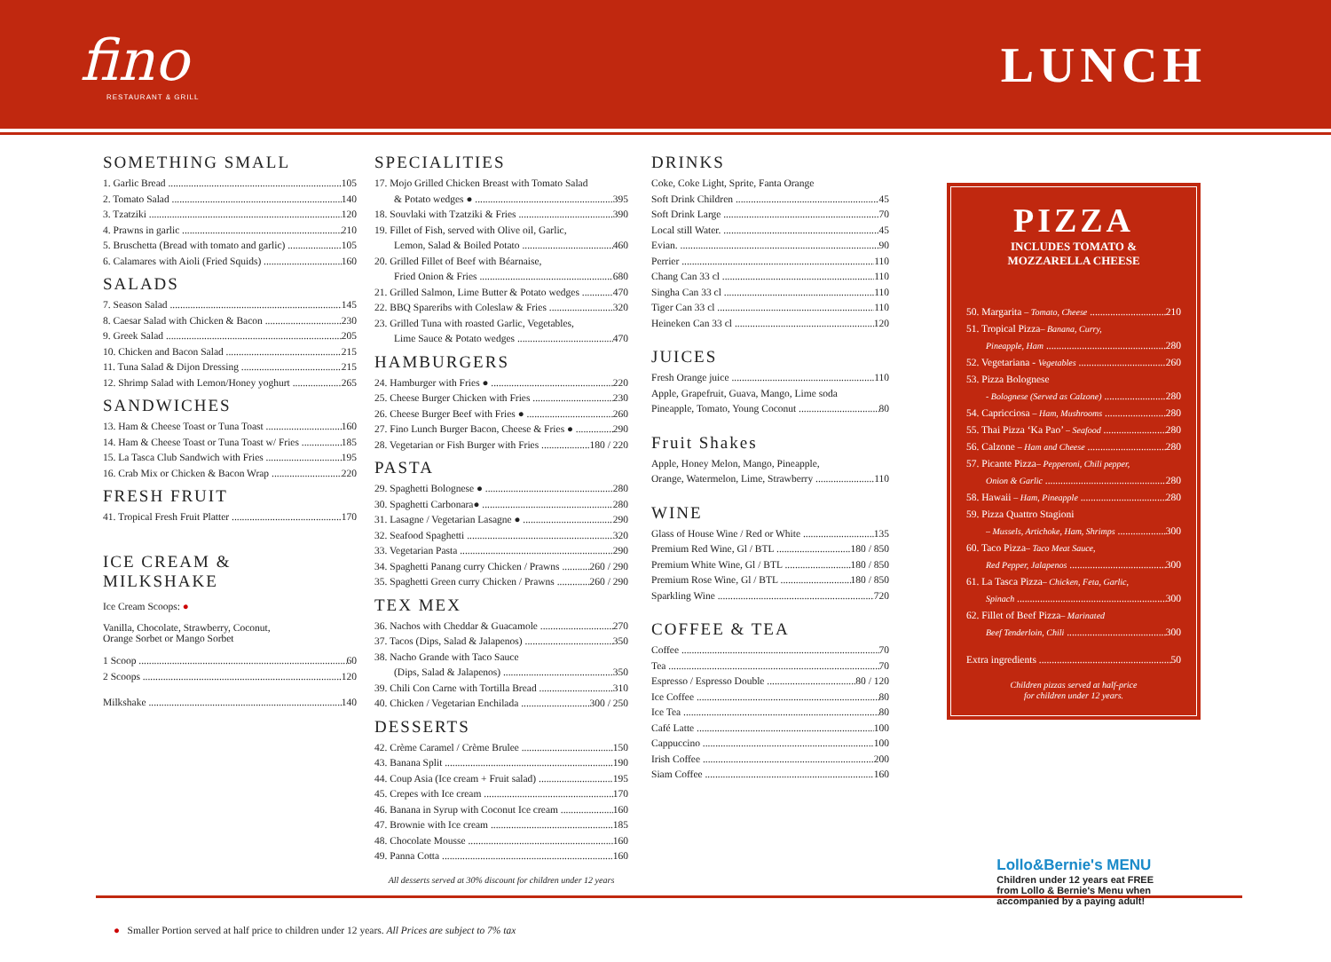fino
RESTAURANT & GRILL
LUNCH
SOMETHING SMALL
1. Garlic Bread 105
2. Tomato Salad 140
3. Tzatziki 120
4. Prawns in garlic 210
5. Bruschetta (Bread with tomato and garlic) 105
6. Calamares with Aioli (Fried Squids) 160
SALADS
7. Season Salad 145
8. Caesar Salad with Chicken & Bacon 230
9. Greek Salad 205
10. Chicken and Bacon Salad 215
11. Tuna Salad & Dijon Dressing 215
12. Shrimp Salad with Lemon/Honey yoghurt 265
SANDWICHES
13. Ham & Cheese Toast or Tuna Toast 160
14. Ham & Cheese Toast or Tuna Toast w/ Fries 185
15. La Tasca Club Sandwich with Fries 195
16. Crab Mix or Chicken & Bacon Wrap 220
FRESH FRUIT
41. Tropical Fresh Fruit Platter 170
ICE CREAM &
MILKSHAKE
Ice Cream Scoops: ●
Vanilla, Chocolate, Strawberry, Coconut,
Orange Sorbet or Mango Sorbet
1 Scoop 60
2 Scoops 120
Milkshake 140
SPECIALITIES
17. Mojo Grilled Chicken Breast with Tomato Salad
& Potato wedges ● 395
18. Souvlaki with Tzatziki & Fries 390
19. Fillet of Fish, served with Olive oil, Garlic,
Lemon, Salad & Boiled Potato 460
20. Grilled Fillet of Beef with Béarnaise,
Fried Onion & Fries 680
21. Grilled Salmon, Lime Butter & Potato wedges 470
22. BBQ Spareribs with Coleslaw & Fries 320
23. Grilled Tuna with roasted Garlic, Vegetables,
Lime Sauce & Potato wedges 470
HAMBURGERS
24. Hamburger with Fries ● 220
25. Cheese Burger Chicken with Fries 230
26. Cheese Burger Beef with Fries ● 260
27. Fino Lunch Burger Bacon, Cheese & Fries ● 290
28. Vegetarian or Fish Burger with Fries 180 / 220
PASTA
29. Spaghetti Bolognese ● 280
30. Spaghetti Carbonara● 280
31. Lasagne / Vegetarian Lasagne ● 290
32. Seafood Spaghetti 320
33. Vegetarian Pasta 290
34. Spaghetti Panang curry Chicken / Prawns 260 / 290
35. Spaghetti Green curry Chicken / Prawns 260 / 290
TEX MEX
36. Nachos with Cheddar & Guacamole 270
37. Tacos (Dips, Salad & Jalapenos) 350
38. Nacho Grande with Taco Sauce
(Dips, Salad & Jalapenos) 350
39. Chili Con Carne with Tortilla Bread 310
40. Chicken / Vegetarian Enchilada 300 / 250
DESSERTS
42. Crème Caramel / Crème Brulee 150
43. Banana Split 190
44. Coup Asia (Ice cream + Fruit salad) 195
45. Crepes with Ice cream 170
46. Banana in Syrup with Coconut Ice cream 160
47. Brownie with Ice cream 185
48. Chocolate Mousse 160
49. Panna Cotta 160
All desserts served at 30% discount for children under 12 years
DRINKS
Coke, Coke Light, Sprite, Fanta Orange
Soft Drink Children 45
Soft Drink Large 70
Local still Water. 45
Evian. 90
Perrier 110
Chang Can 33 cl 110
Singha Can 33 cl 110
Tiger Can 33 cl 110
Heineken Can 33 cl 120
JUICES
Fresh Orange juice 110
Apple, Grapefruit, Guava, Mango, Lime soda
Pineapple, Tomato, Young Coconut 80
Fruit Shakes
Apple, Honey Melon, Mango, Pineapple,
Orange, Watermelon, Lime, Strawberry 110
WINE
Glass of House Wine / Red or White 135
Premium Red Wine, Gl / BTL 180 / 850
Premium White Wine, Gl / BTL 180 / 850
Premium Rose Wine, Gl / BTL 180 / 850
Sparkling Wine 720
COFFEE & TEA
Coffee 70
Tea 70
Espresso / Espresso Double 80 / 120
Ice Coffee 80
Ice Tea 80
Café Latte 100
Cappuccino 100
Irish Coffee 200
Siam Coffee 160
PIZZA
INCLUDES TOMATO &
MOZZARELLA CHEESE
50. Margarita – Tomato, Cheese 210
51. Tropical Pizza – Banana, Curry,
Pineapple, Ham 280
52. Vegetariana - Vegetables 260
53. Pizza Bolognese
- Bolognese (Served as Calzone) 280
54. Capricciosa – Ham, Mushrooms 280
55. Thai Pizza ‘Ka Pao’ – Seafood 280
56. Calzone – Ham and Cheese 280
57. Picante Pizza – Pepperoni, Chili pepper,
Onion & Garlic 280
58. Hawaii – Ham, Pineapple 280
59. Pizza Quattro Stagioni
– Mussels, Artichoke, Ham, Shrimps 300
60. Taco Pizza – Taco Meat Sauce,
Red Pepper, Jalapenos 300
61. La Tasca Pizza – Chicken, Feta, Garlic,
Spinach 300
62. Fillet of Beef Pizza – Marinated
Beef Tenderloin, Chili 300
Extra ingredients 50
Children pizzas served at half-price
for children under 12 years.
● Smaller Portion served at half price to children under 12 years. All Prices are subject to 7% tax
Lollo&Bernie's MENU
Children under 12 years eat FREE
from Lollo & Bernie's Menu when
accompanied by a paying adult!